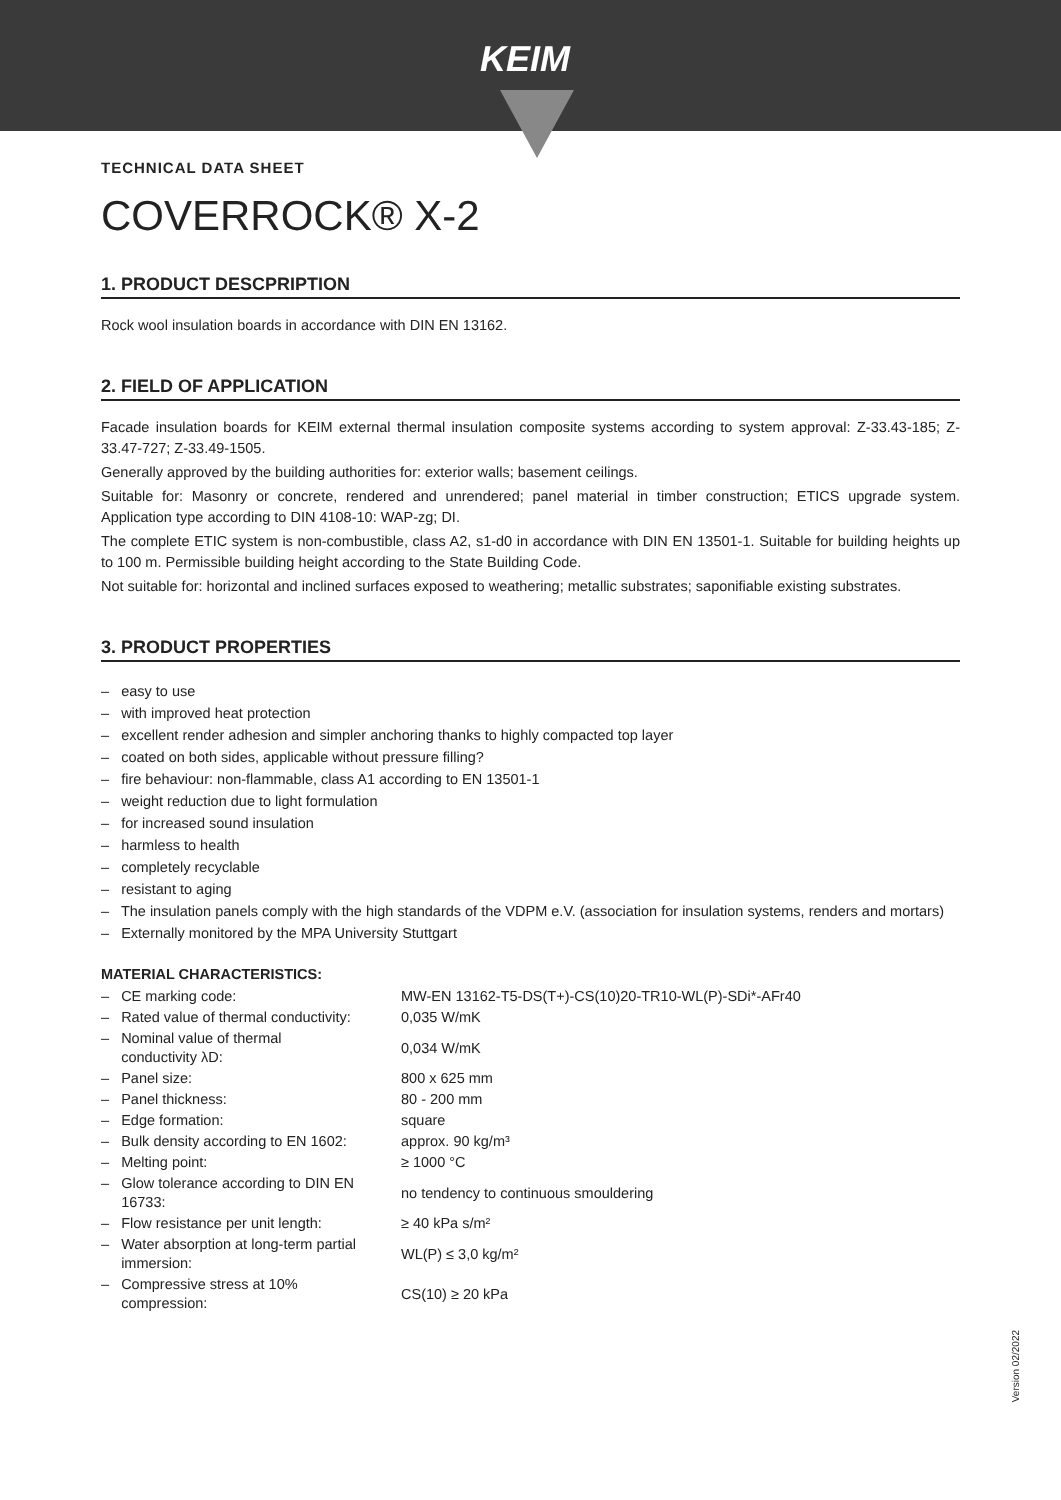KEIM
TECHNICAL DATA SHEET
COVERROCK® X-2
1. PRODUCT DESCPRIPTION
Rock wool insulation boards in accordance with DIN EN 13162.
2. FIELD OF APPLICATION
Facade insulation boards for KEIM external thermal insulation composite systems according to system approval: Z-33.43-185; Z-33.47-727; Z-33.49-1505.
Generally approved by the building authorities for: exterior walls; basement ceilings.
Suitable for: Masonry or concrete, rendered and unrendered; panel material in timber construction; ETICS upgrade system. Application type according to DIN 4108-10: WAP-zg; DI.
The complete ETIC system is non-combustible, class A2, s1-d0 in accordance with DIN EN 13501-1. Suitable for building heights up to 100 m. Permissible building height according to the State Building Code.
Not suitable for: horizontal and inclined surfaces exposed to weathering; metallic substrates; saponifiable existing substrates.
3. PRODUCT PROPERTIES
– easy to use
– with improved heat protection
– excellent render adhesion and simpler anchoring thanks to highly compacted top layer
– coated on both sides, applicable without pressure filling?
– fire behaviour: non-flammable, class A1 according to EN 13501-1
– weight reduction due to light formulation
– for increased sound insulation
– harmless to health
– completely recyclable
– resistant to aging
– The insulation panels comply with the high standards of the VDPM e.V. (association for insulation systems, renders and mortars)
– Externally monitored by the MPA University Stuttgart
MATERIAL CHARACTERISTICS:
| – CE marking code: | MW-EN 13162-T5-DS(T+)-CS(10)20-TR10-WL(P)-SDi*-AFr40 |
| – Rated value of thermal conductivity: | 0,035 W/mK |
| – Nominal value of thermal conductivity λD: | 0,034 W/mK |
| – Panel size: | 800 x 625 mm |
| – Panel thickness: | 80 - 200 mm |
| – Edge formation: | square |
| – Bulk density according to EN 1602: | approx. 90 kg/m³ |
| – Melting point: | ≥ 1000 °C |
| – Glow tolerance according to DIN EN 16733: | no tendency to continuous smouldering |
| – Flow resistance per unit length: | ≥ 40 kPa s/m² |
| – Water absorption at long-term partial immersion: | WL(P) ≤ 3,0 kg/m² |
| – Compressive stress at 10% compression: | CS(10) ≥ 20 kPa |
Version 02/2022